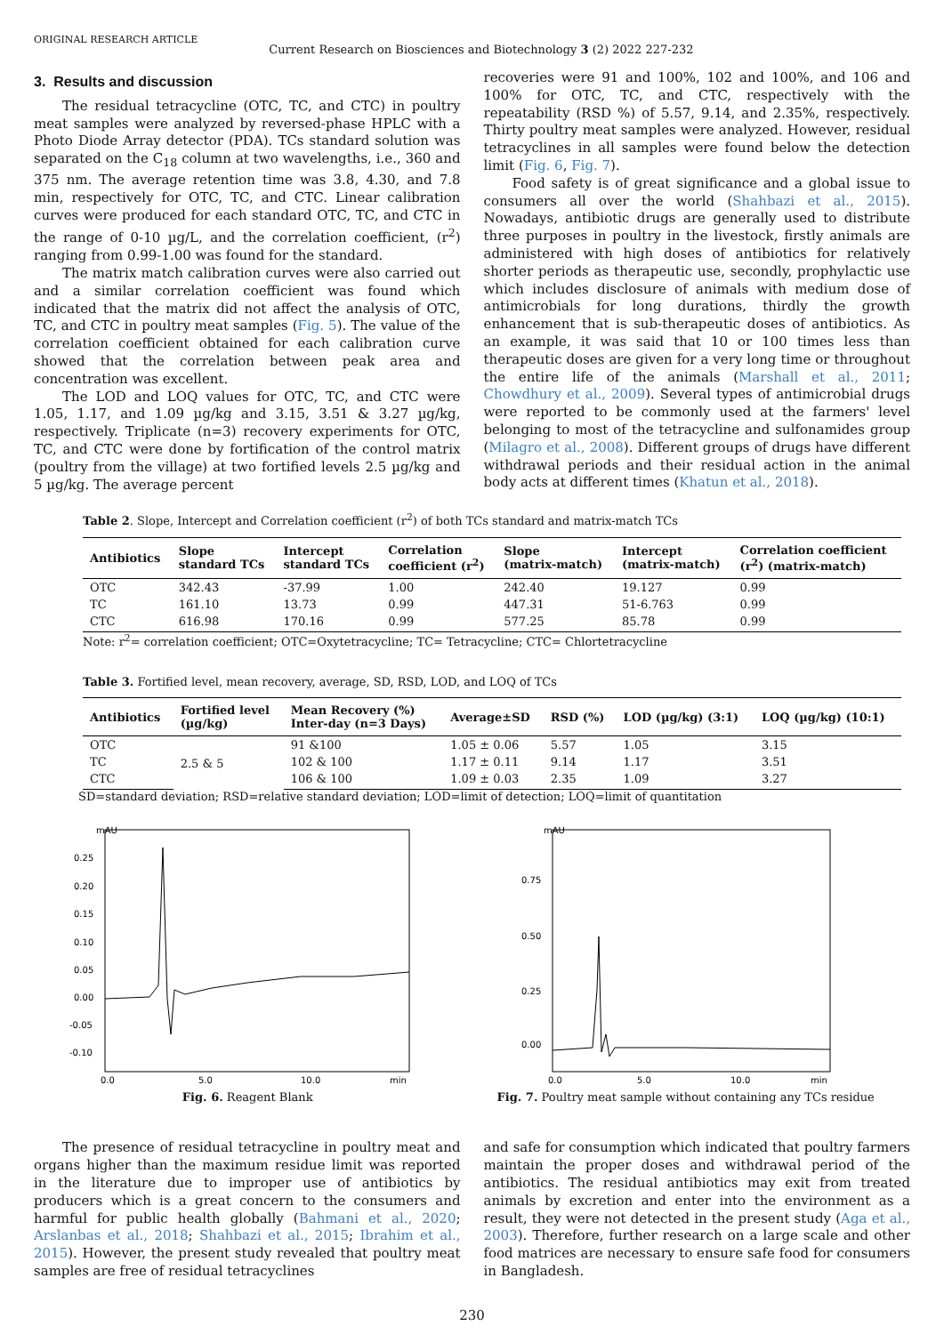ORIGINAL RESEARCH ARTICLE
Current Research on Biosciences and Biotechnology 3 (2) 2022 227-232
3. Results and discussion
The residual tetracycline (OTC, TC, and CTC) in poultry meat samples were analyzed by reversed-phase HPLC with a Photo Diode Array detector (PDA). TCs standard solution was separated on the C<sub>18</sub> column at two wavelengths, i.e., 360 and 375 nm. The average retention time was 3.8, 4.30, and 7.8 min, respectively for OTC, TC, and CTC. Linear calibration curves were produced for each standard OTC, TC, and CTC in the range of 0-10 µg/L, and the correlation coefficient, (r<sup>2</sup>) ranging from 0.99-1.00 was found for the standard.
The matrix match calibration curves were also carried out and a similar correlation coefficient was found which indicated that the matrix did not affect the analysis of OTC, TC, and CTC in poultry meat samples (Fig. 5). The value of the correlation coefficient obtained for each calibration curve showed that the correlation between peak area and concentration was excellent.
The LOD and LOQ values for OTC, TC, and CTC were 1.05, 1.17, and 1.09 µg/kg and 3.15, 3.51 & 3.27 µg/kg, respectively. Triplicate (n=3) recovery experiments for OTC, TC, and CTC were done by fortification of the control matrix (poultry from the village) at two fortified levels 2.5 µg/kg and 5 µg/kg. The average percent
recoveries were 91 and 100%, 102 and 100%, and 106 and 100% for OTC, TC, and CTC, respectively with the repeatability (RSD %) of 5.57, 9.14, and 2.35%, respectively. Thirty poultry meat samples were analyzed. However, residual tetracyclines in all samples were found below the detection limit (Fig. 6, Fig. 7).
Food safety is of great significance and a global issue to consumers all over the world (Shahbazi et al., 2015). Nowadays, antibiotic drugs are generally used to distribute three purposes in poultry in the livestock, firstly animals are administered with high doses of antibiotics for relatively shorter periods as therapeutic use, secondly, prophylactic use which includes disclosure of animals with medium dose of antimicrobials for long durations, thirdly the growth enhancement that is sub-therapeutic doses of antibiotics. As an example, it was said that 10 or 100 times less than therapeutic doses are given for a very long time or throughout the entire life of the animals (Marshall et al., 2011; Chowdhury et al., 2009). Several types of antimicrobial drugs were reported to be commonly used at the farmers' level belonging to most of the tetracycline and sulfonamides group (Milagro et al., 2008). Different groups of drugs have different withdrawal periods and their residual action in the animal body acts at different times (Khatun et al., 2018).
Table 2. Slope, Intercept and Correlation coefficient (r<sup>2</sup>) of both TCs standard and matrix-match TCs
| Antibiotics | Slope standard TCs | Intercept standard TCs | Correlation coefficient (r<sup>2</sup>) | Slope (matrix-match) | Intercept (matrix-match) | Correlation coefficient (r<sup>2</sup>) (matrix-match) |
| --- | --- | --- | --- | --- | --- | --- |
| OTC | 342.43 | -37.99 | 1.00 | 242.40 | 19.127 | 0.99 |
| TC | 161.10 | 13.73 | 0.99 | 447.31 | 51-6.763 | 0.99 |
| CTC | 616.98 | 170.16 | 0.99 | 577.25 | 85.78 | 0.99 |
Note: r<sup>2</sup>= correlation coefficient; OTC=Oxytetracycline; TC= Tetracycline; CTC= Chlortetracycline
Table 3. Fortified level, mean recovery, average, SD, RSD, LOD, and LOQ of TCs
| Antibiotics | Fortified level (µg/kg) | Mean Recovery (%) Inter-day (n=3 Days) | Average±SD | RSD (%) | LOD (µg/kg) (3:1) | LOQ (µg/kg) (10:1) |
| --- | --- | --- | --- | --- | --- | --- |
| OTC | 2.5 & 5 | 91 &100 | 1.05 ± 0.06 | 5.57 | 1.05 | 3.15 |
| TC | | 102 & 100 | 1.17 ± 0.11 | 9.14 | 1.17 | 3.51 |
| CTC | | 106 & 100 | 1.09 ± 0.03 | 2.35 | 1.09 | 3.27 |
SD=standard deviation; RSD=relative standard deviation; LOD=limit of detection; LOQ=limit of quantitation
mAU
0.25
0.20
0.15
0.10
0.05
0.00
-0.05
-0.10
0.0
5.0
10.0
min
Fig. 6. Reagent Blank
mAU
0.75
0.50
0.25
0.00
0.0
5.0
10.0
min
Fig. 7. Poultry meat sample without containing any TCs residue
The presence of residual tetracycline in poultry meat and organs higher than the maximum residue limit was reported in the literature due to improper use of antibiotics by producers which is a great concern to the consumers and harmful for public health globally (Bahmani et al., 2020; Arslanbas et al., 2018; Shahbazi et al., 2015; Ibrahim et al., 2015). However, the present study revealed that poultry meat samples are free of residual tetracyclines
and safe for consumption which indicated that poultry farmers maintain the proper doses and withdrawal period of the antibiotics. The residual antibiotics may exit from treated animals by excretion and enter into the environment as a result, they were not detected in the present study (Aga et al., 2003). Therefore, further research on a large scale and other food matrices are necessary to ensure safe food for consumers in Bangladesh.
230